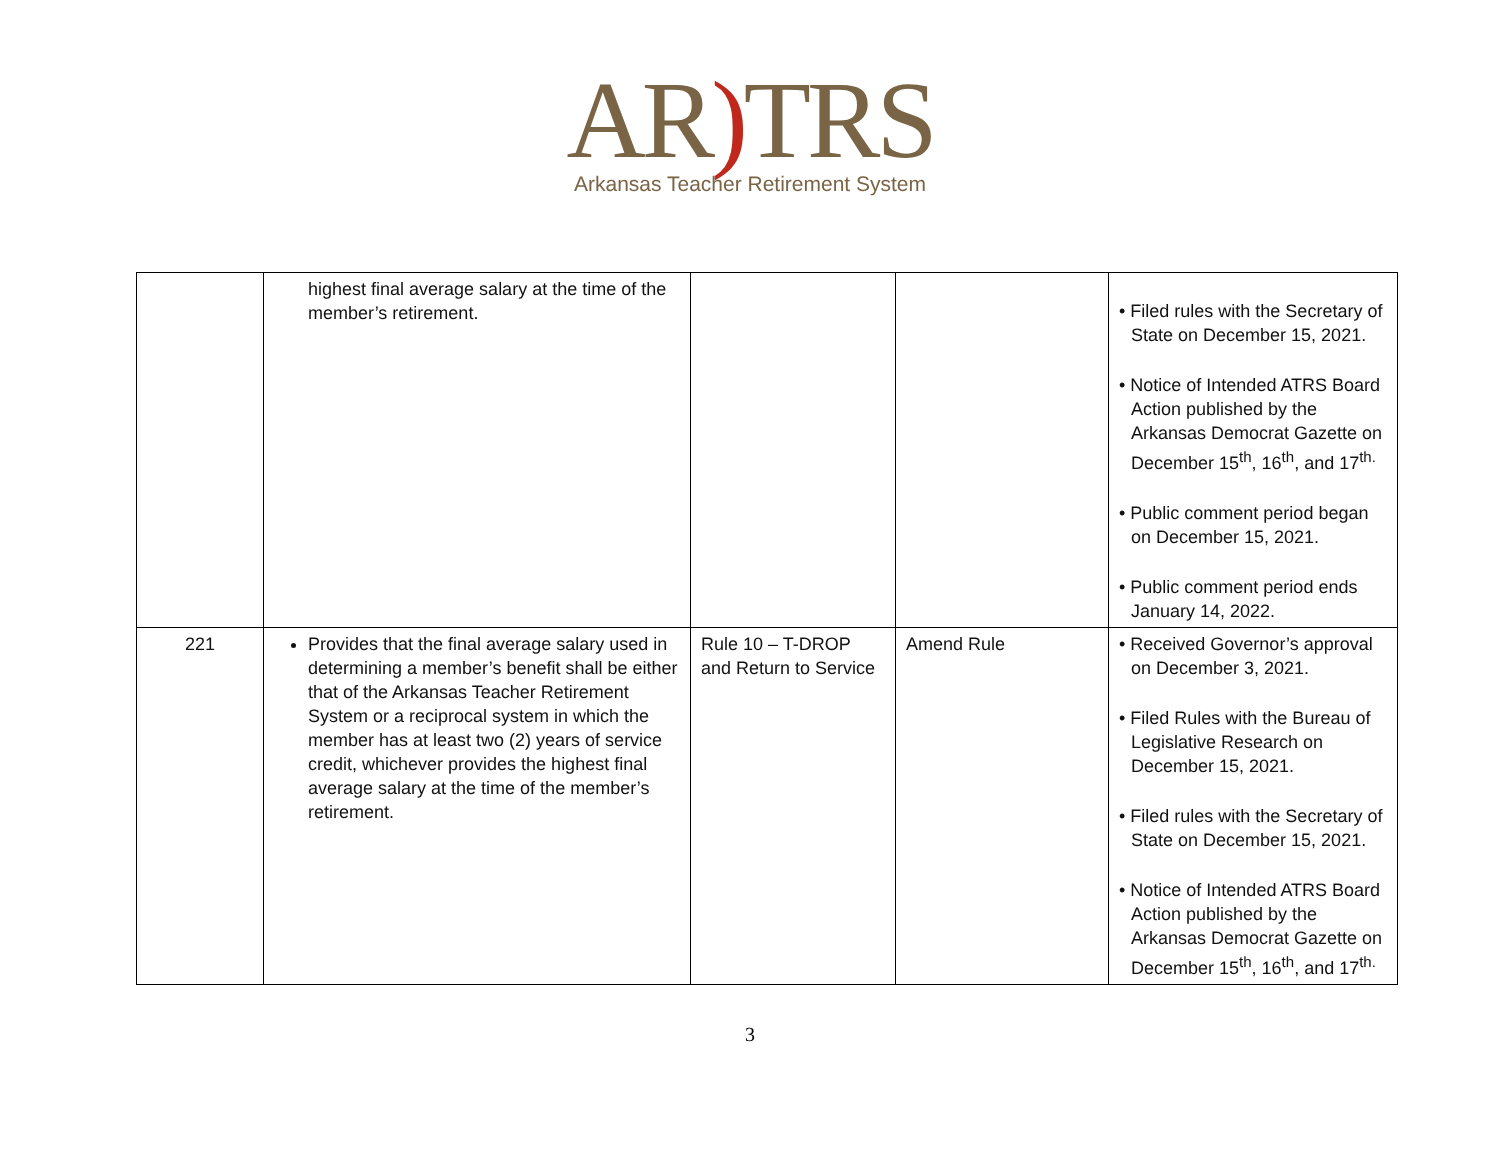AR) TRS
Arkansas Teacher Retirement System
| | highest final average salary at the time of the member’s retirement. | | | • Filed rules with the Secretary of State on December 15, 2021. • Notice of Intended ATRS Board Action published by the Arkansas Democrat Gazette on December 15<sup>th</sup>, 16<sup>th</sup>, and 17<sup>th.</sup> • Public comment period began on December 15, 2021. • Public comment period ends January 14, 2022. |
| 221 | Provides that the final average salary used in determining a member’s benefit shall be either that of the Arkansas Teacher Retirement System or a reciprocal system in which the member has at least two (2) years of service credit, whichever provides the highest final average salary at the time of the member’s retirement. | Rule 10 – T-DROP and Return to Service | Amend Rule | • Received Governor’s approval on December 3, 2021. • Filed Rules with the Bureau of Legislative Research on December 15, 2021. • Filed rules with the Secretary of State on December 15, 2021. • Notice of Intended ATRS Board Action published by the Arkansas Democrat Gazette on December 15<sup>th</sup>, 16<sup>th</sup>, and 17<sup>th.</sup> |
3